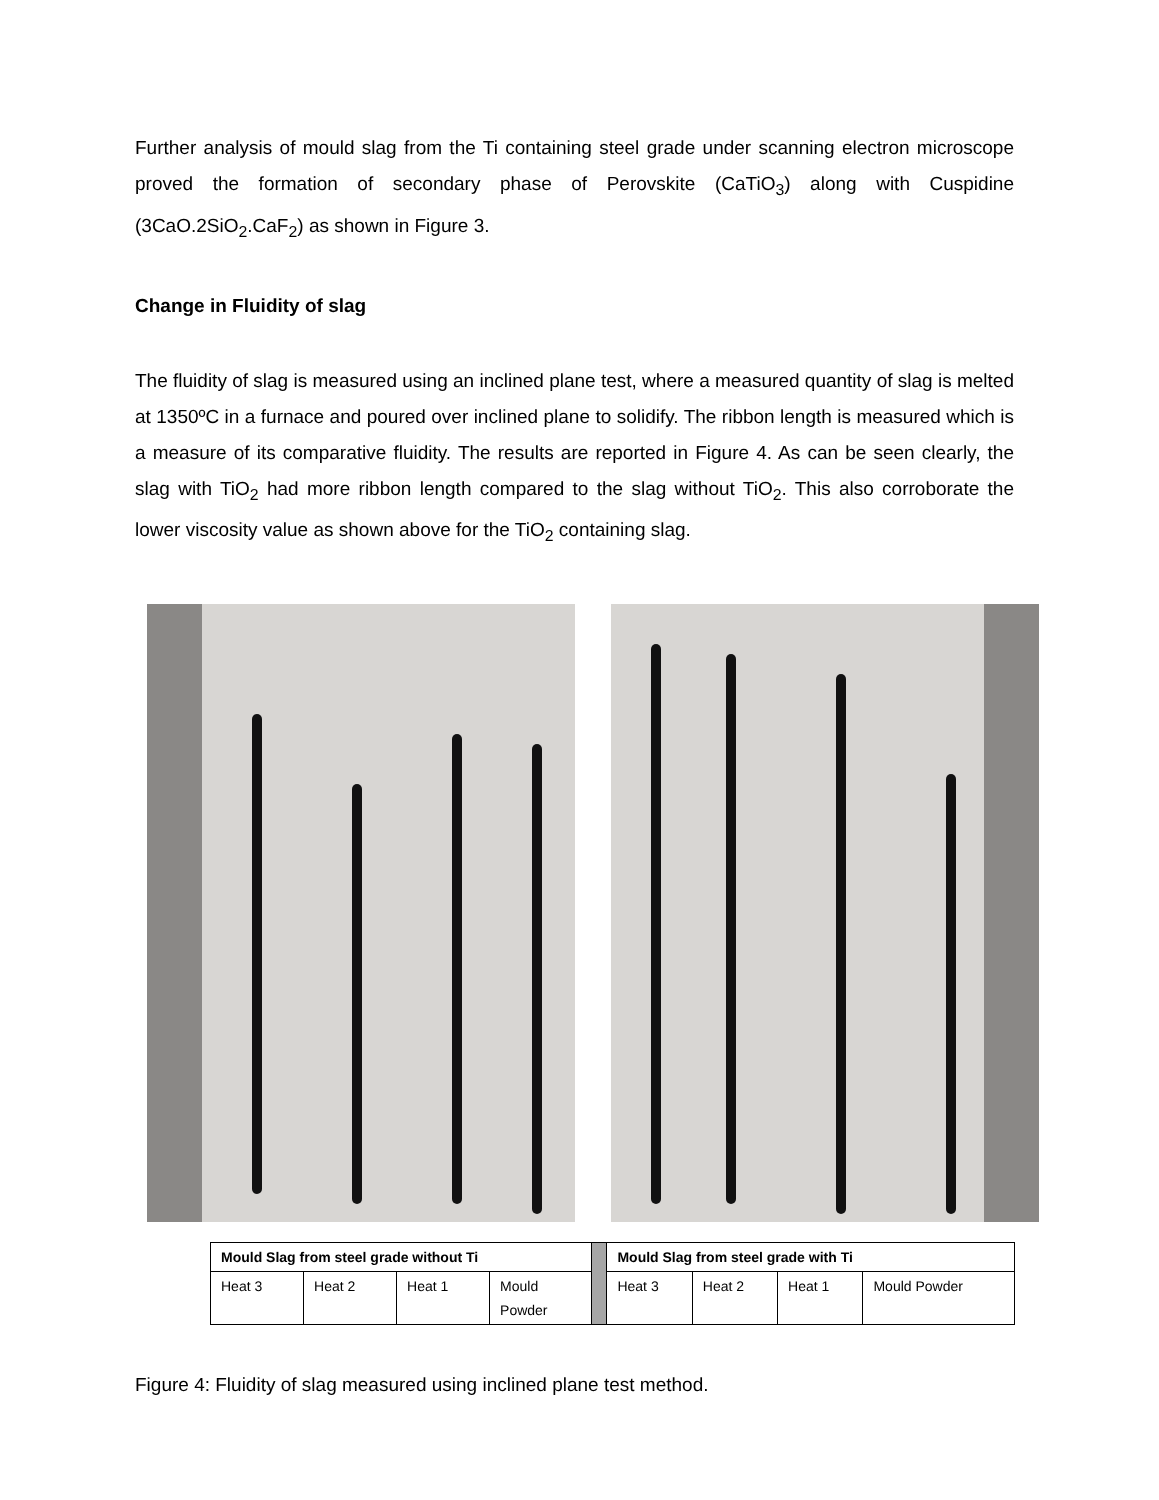Further analysis of mould slag from the Ti containing steel grade under scanning electron microscope proved the formation of secondary phase of Perovskite (CaTiO<sub>3</sub>) along with Cuspidine (3CaO.2SiO<sub>2</sub>.CaF<sub>2</sub>) as shown in Figure 3.
Change in Fluidity of slag
The fluidity of slag is measured using an inclined plane test, where a measured quantity of slag is melted at 1350ºC in a furnace and poured over inclined plane to solidify. The ribbon length is measured which is a measure of its comparative fluidity. The results are reported in Figure 4. As can be seen clearly, the slag with TiO<sub>2</sub> had more ribbon length compared to the slag without TiO<sub>2</sub>. This also corroborate the lower viscosity value as shown above for the TiO<sub>2</sub> containing slag.
| Mould Slag from steel grade without Ti | | | | | Mould Slag from steel grade with Ti | | | |
| Heat 3 | Heat 2 | Heat 1 | Mould Powder | | Heat 3 | Heat 2 | Heat 1 | Mould Powder |
Figure 4: Fluidity of slag measured using inclined plane test method.